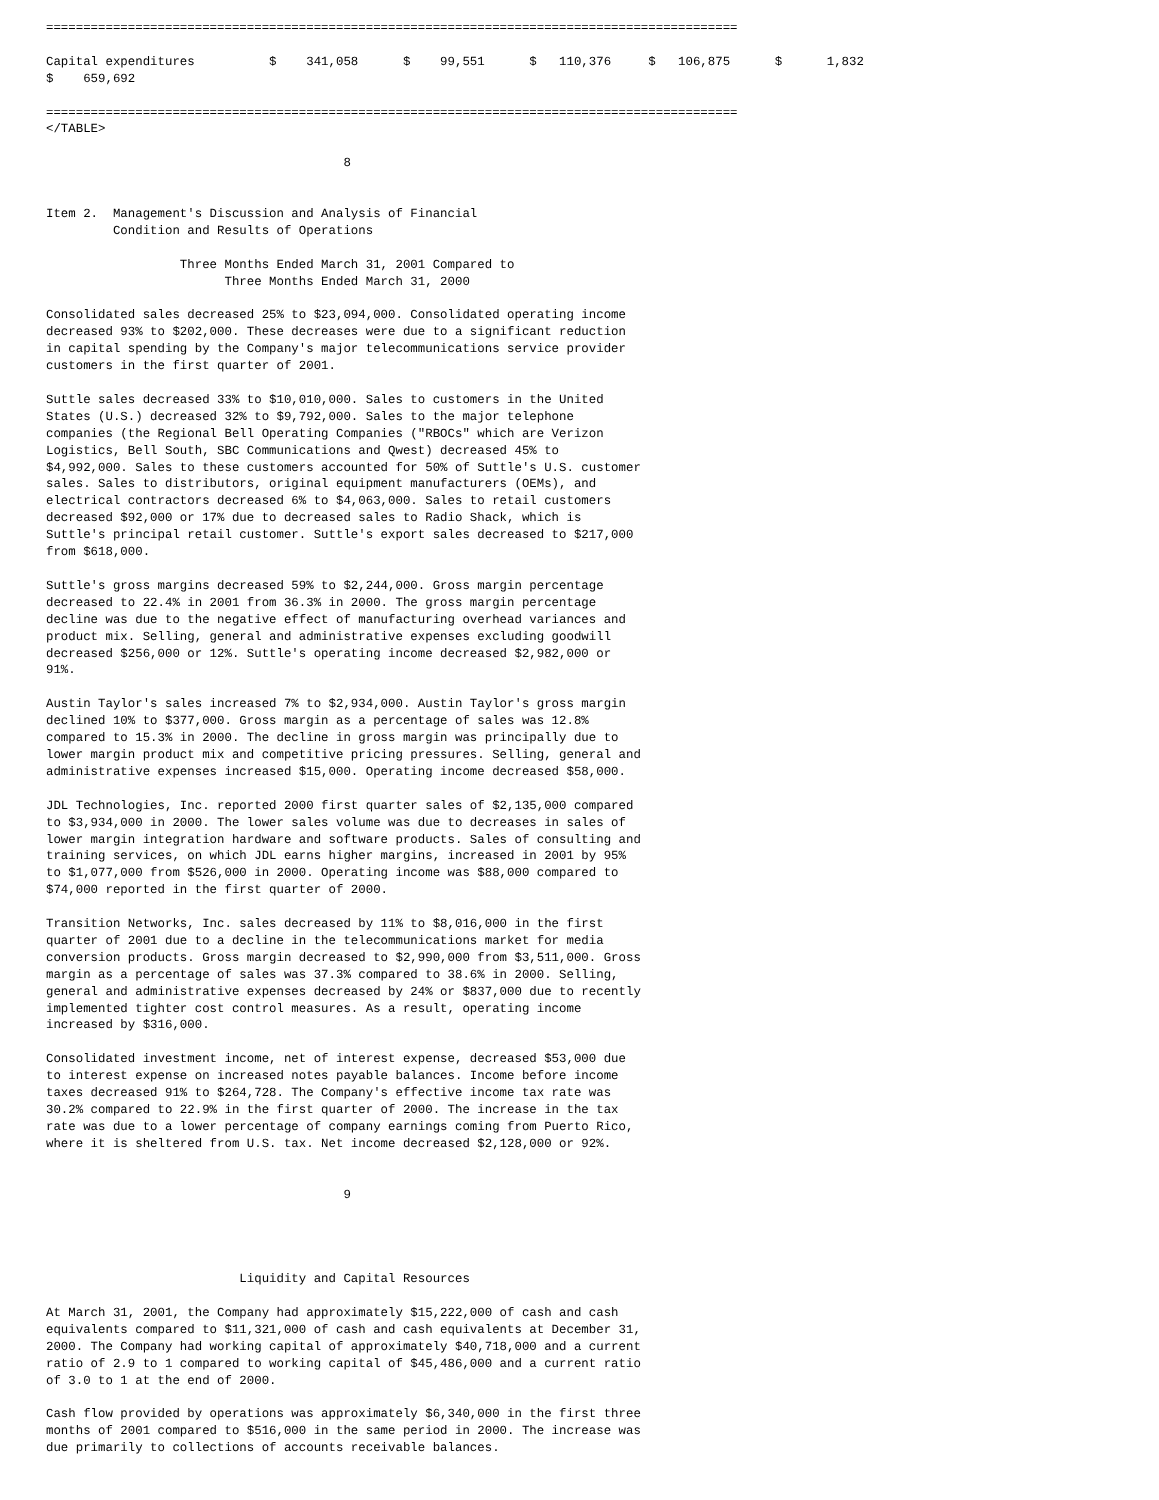=============================================================================================

Capital expenditures          $    341,058      $    99,551      $   110,376     $   106,875      $      1,832
$    659,692

=============================================================================================
</TABLE>

                                        8


Item 2.  Management's Discussion and Analysis of Financial
         Condition and Results of Operations

                  Three Months Ended March 31, 2001 Compared to
                        Three Months Ended March 31, 2000

Consolidated sales decreased 25% to $23,094,000. Consolidated operating income
decreased 93% to $202,000. These decreases were due to a significant reduction
in capital spending by the Company's major telecommunications service provider
customers in the first quarter of 2001.

Suttle sales decreased 33% to $10,010,000. Sales to customers in the United
States (U.S.) decreased 32% to $9,792,000. Sales to the major telephone
companies (the Regional Bell Operating Companies ("RBOCs" which are Verizon
Logistics, Bell South, SBC Communications and Qwest) decreased 45% to
$4,992,000. Sales to these customers accounted for 50% of Suttle's U.S. customer
sales. Sales to distributors, original equipment manufacturers (OEMs), and
electrical contractors decreased 6% to $4,063,000. Sales to retail customers
decreased $92,000 or 17% due to decreased sales to Radio Shack, which is
Suttle's principal retail customer. Suttle's export sales decreased to $217,000
from $618,000.

Suttle's gross margins decreased 59% to $2,244,000. Gross margin percentage
decreased to 22.4% in 2001 from 36.3% in 2000. The gross margin percentage
decline was due to the negative effect of manufacturing overhead variances and
product mix. Selling, general and administrative expenses excluding goodwill
decreased $256,000 or 12%. Suttle's operating income decreased $2,982,000 or
91%.

Austin Taylor's sales increased 7% to $2,934,000. Austin Taylor's gross margin
declined 10% to $377,000. Gross margin as a percentage of sales was 12.8%
compared to 15.3% in 2000. The decline in gross margin was principally due to
lower margin product mix and competitive pricing pressures. Selling, general and
administrative expenses increased $15,000. Operating income decreased $58,000.

JDL Technologies, Inc. reported 2000 first quarter sales of $2,135,000 compared
to $3,934,000 in 2000. The lower sales volume was due to decreases in sales of
lower margin integration hardware and software products. Sales of consulting and
training services, on which JDL earns higher margins, increased in 2001 by 95%
to $1,077,000 from $526,000 in 2000. Operating income was $88,000 compared to
$74,000 reported in the first quarter of 2000.

Transition Networks, Inc. sales decreased by 11% to $8,016,000 in the first
quarter of 2001 due to a decline in the telecommunications market for media
conversion products. Gross margin decreased to $2,990,000 from $3,511,000. Gross
margin as a percentage of sales was 37.3% compared to 38.6% in 2000. Selling,
general and administrative expenses decreased by 24% or $837,000 due to recently
implemented tighter cost control measures. As a result, operating income
increased by $316,000.

Consolidated investment income, net of interest expense, decreased $53,000 due
to interest expense on increased notes payable balances. Income before income
taxes decreased 91% to $264,728. The Company's effective income tax rate was
30.2% compared to 22.9% in the first quarter of 2000. The increase in the tax
rate was due to a lower percentage of company earnings coming from Puerto Rico,
where it is sheltered from U.S. tax. Net income decreased $2,128,000 or 92%.


                                        9




                          Liquidity and Capital Resources

At March 31, 2001, the Company had approximately $15,222,000 of cash and cash
equivalents compared to $11,321,000 of cash and cash equivalents at December 31,
2000. The Company had working capital of approximately $40,718,000 and a current
ratio of 2.9 to 1 compared to working capital of $45,486,000 and a current ratio
of 3.0 to 1 at the end of 2000.

Cash flow provided by operations was approximately $6,340,000 in the first three
months of 2001 compared to $516,000 in the same period in 2000. The increase was
due primarily to collections of accounts receivable balances.